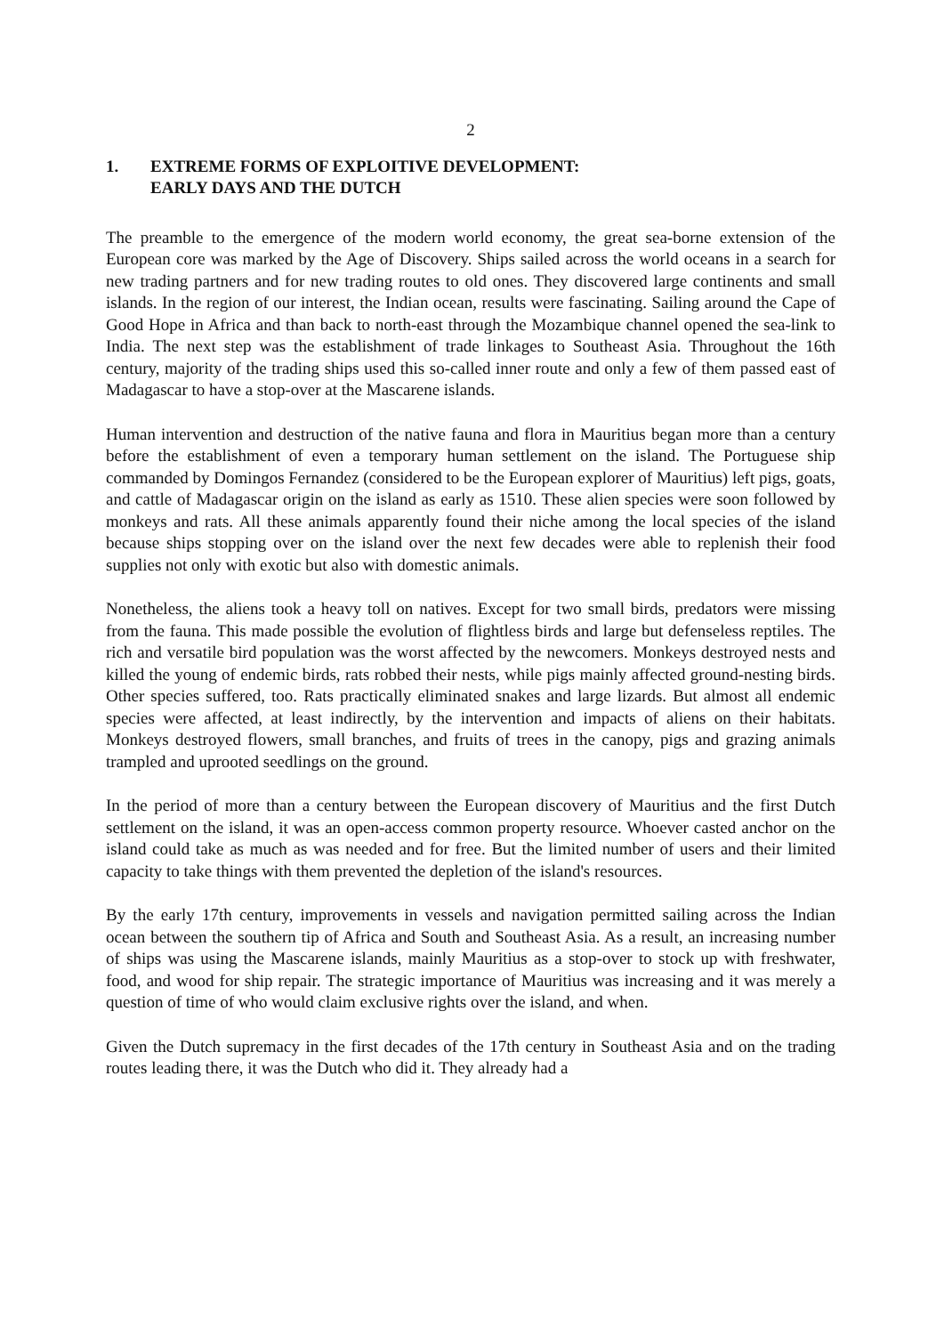2
1. EXTREME FORMS OF EXPLOITIVE DEVELOPMENT:
EARLY DAYS AND THE DUTCH
The preamble to the emergence of the modern world economy, the great sea-borne extension of the European core was marked by the Age of Discovery. Ships sailed across the world oceans in a search for new trading partners and for new trading routes to old ones. They discovered large continents and small islands. In the region of our interest, the Indian ocean, results were fascinating. Sailing around the Cape of Good Hope in Africa and than back to north-east through the Mozambique channel opened the sea-link to India. The next step was the establishment of trade linkages to Southeast Asia. Throughout the 16th century, majority of the trading ships used this so-called inner route and only a few of them passed east of Madagascar to have a stop-over at the Mascarene islands.
Human intervention and destruction of the native fauna and flora in Mauritius began more than a century before the establishment of even a temporary human settlement on the island. The Portuguese ship commanded by Domingos Fernandez (considered to be the European explorer of Mauritius) left pigs, goats, and cattle of Madagascar origin on the island as early as 1510. These alien species were soon followed by monkeys and rats. All these animals apparently found their niche among the local species of the island because ships stopping over on the island over the next few decades were able to replenish their food supplies not only with exotic but also with domestic animals.
Nonetheless, the aliens took a heavy toll on natives. Except for two small birds, predators were missing from the fauna. This made possible the evolution of flightless birds and large but defenseless reptiles. The rich and versatile bird population was the worst affected by the newcomers. Monkeys destroyed nests and killed the young of endemic birds, rats robbed their nests, while pigs mainly affected ground-nesting birds. Other species suffered, too. Rats practically eliminated snakes and large lizards. But almost all endemic species were affected, at least indirectly, by the intervention and impacts of aliens on their habitats. Monkeys destroyed flowers, small branches, and fruits of trees in the canopy, pigs and grazing animals trampled and uprooted seedlings on the ground.
In the period of more than a century between the European discovery of Mauritius and the first Dutch settlement on the island, it was an open-access common property resource. Whoever casted anchor on the island could take as much as was needed and for free. But the limited number of users and their limited capacity to take things with them prevented the depletion of the island's resources.
By the early 17th century, improvements in vessels and navigation permitted sailing across the Indian ocean between the southern tip of Africa and South and Southeast Asia. As a result, an increasing number of ships was using the Mascarene islands, mainly Mauritius as a stop-over to stock up with freshwater, food, and wood for ship repair. The strategic importance of Mauritius was increasing and it was merely a question of time of who would claim exclusive rights over the island, and when.
Given the Dutch supremacy in the first decades of the 17th century in Southeast Asia and on the trading routes leading there, it was the Dutch who did it. They already had a